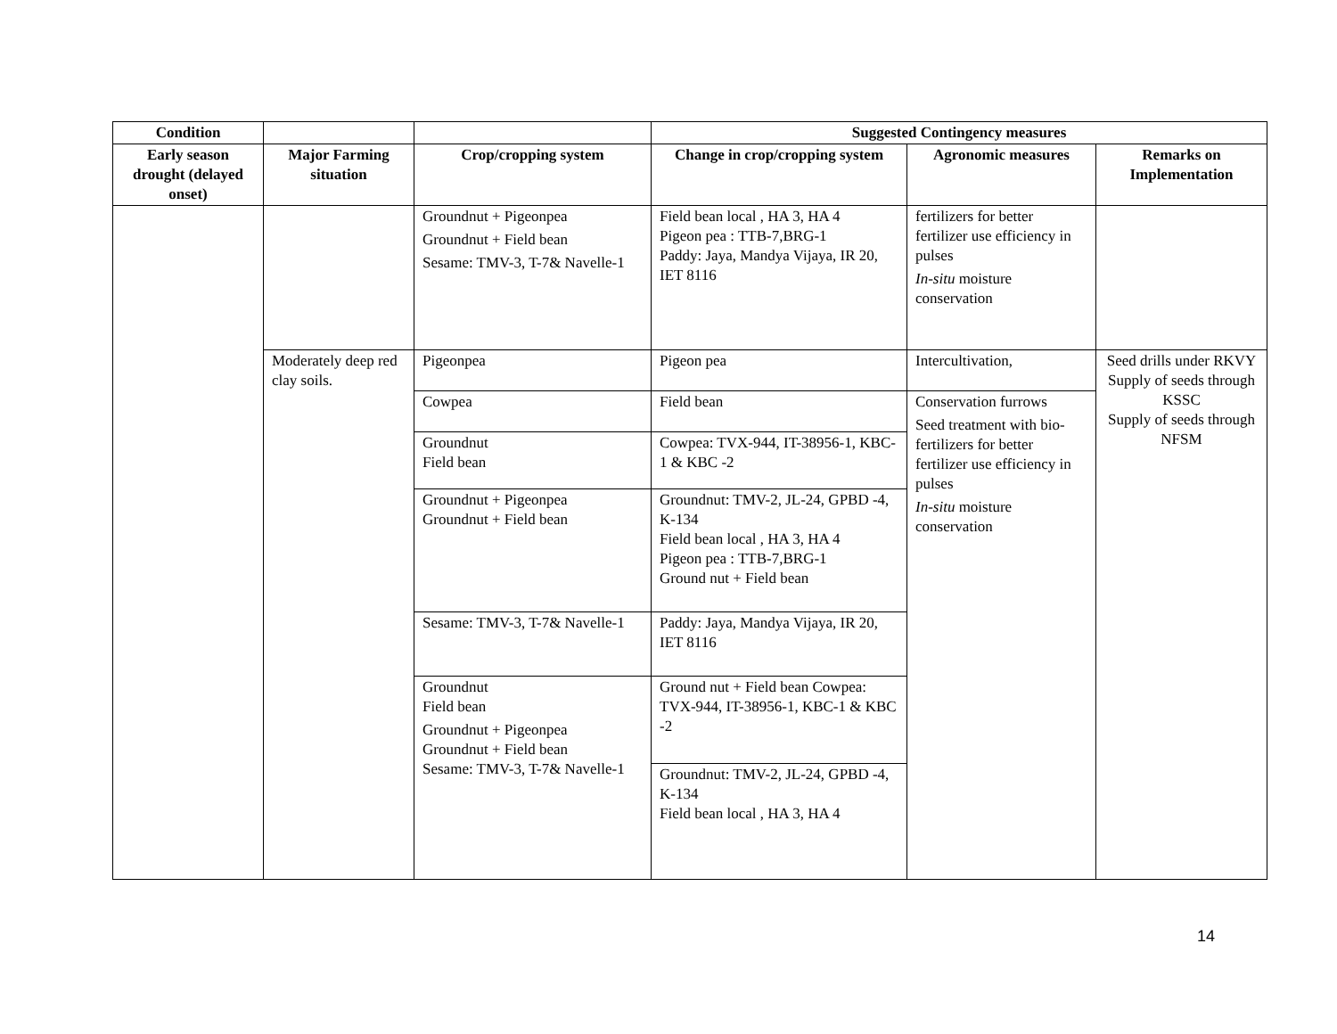| Condition | | | Suggested Contingency measures | | |
| --- | --- | --- | --- | --- | --- |
| Early season drought (delayed onset) | Major Farming situation | Crop/cropping system | Change in crop/cropping system | Agronomic measures | Remarks on Implementation |
| | | Groundnut + Pigeonpea Groundnut + Field bean Sesame: TMV-3, T-7& Navelle-1 | Field bean local , HA 3, HA 4 Pigeon pea : TTB-7,BRG-1 Paddy: Jaya, Mandya Vijaya, IR 20, IET 8116 | fertilizers for better fertilizer use efficiency in pulses In-situ moisture conservation | |
| | Moderately deep red clay soils. | Pigeonpea | Pigeon pea | Intercultivation, | Seed drills under RKVY Supply of seeds through KSSC Supply of seeds through NFSM |
| | | Cowpea | Field bean | Conservation furrows Seed treatment with bio-fertilizers for better fertilizer use efficiency in pulses In-situ moisture conservation | |
| | | Groundnut Field bean | Cowpea: TVX-944, IT-38956-1, KBC-1 & KBC -2 | | |
| | | Groundnut + Pigeonpea Groundnut + Field bean | Groundnut: TMV-2, JL-24, GPBD -4, K-134 Field bean local , HA 3, HA 4 Pigeon pea : TTB-7,BRG-1 Ground nut + Field bean | | |
| | | Sesame: TMV-3, T-7& Navelle-1 | Paddy: Jaya, Mandya Vijaya, IR 20, IET 8116 | | |
| | | Groundnut Field bean Groundnut + Pigeonpea Groundnut + Field bean Sesame: TMV-3, T-7& Navelle-1 | Ground nut + Field bean Cowpea: TVX-944, IT-38956-1, KBC-1 & KBC -2 | | |
| | | | Groundnut: TMV-2, JL-24, GPBD -4, K-134 Field bean local , HA 3, HA 4 | | |
14